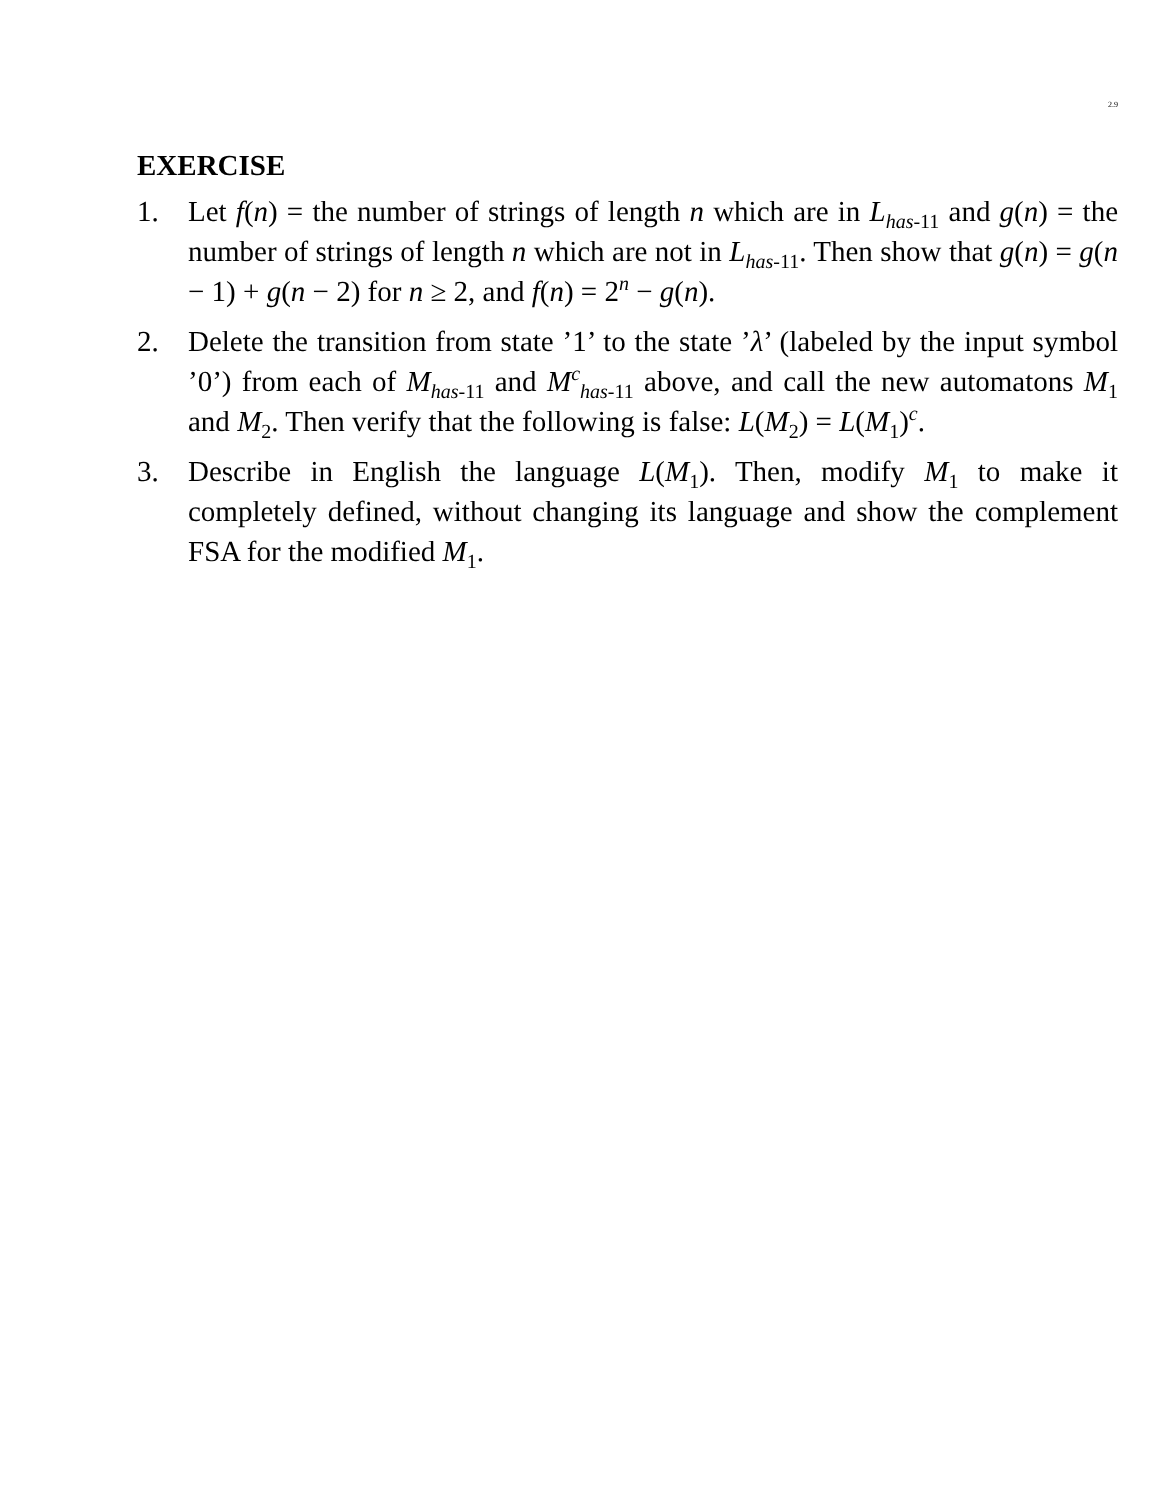2.9
EXERCISE
1. Let f(n) = the number of strings of length n which are in L<sub>has-11</sub> and g(n) = the number of strings of length n which are not in L<sub>has-11</sub>. Then show that g(n) = g(n − 1) + g(n − 2) for n ≥ 2, and f(n) = 2<sup>n</sup> − g(n).
2. Delete the transition from state ’1’ to the state ’λ’ (labeled by the input symbol ’0’) from each of M<sub>has-11</sub> and M<sup>c</sup><sub>has-11</sub> above, and call the new automatons M<sub>1</sub> and M<sub>2</sub>. Then verify that the following is false: L(M<sub>2</sub>) = L(M<sub>1</sub>)<sup>c</sup>.
3. Describe in English the language L(M<sub>1</sub>). Then, modify M<sub>1</sub> to make it completely defined, without changing its language and show the complement FSA for the modified M<sub>1</sub>.